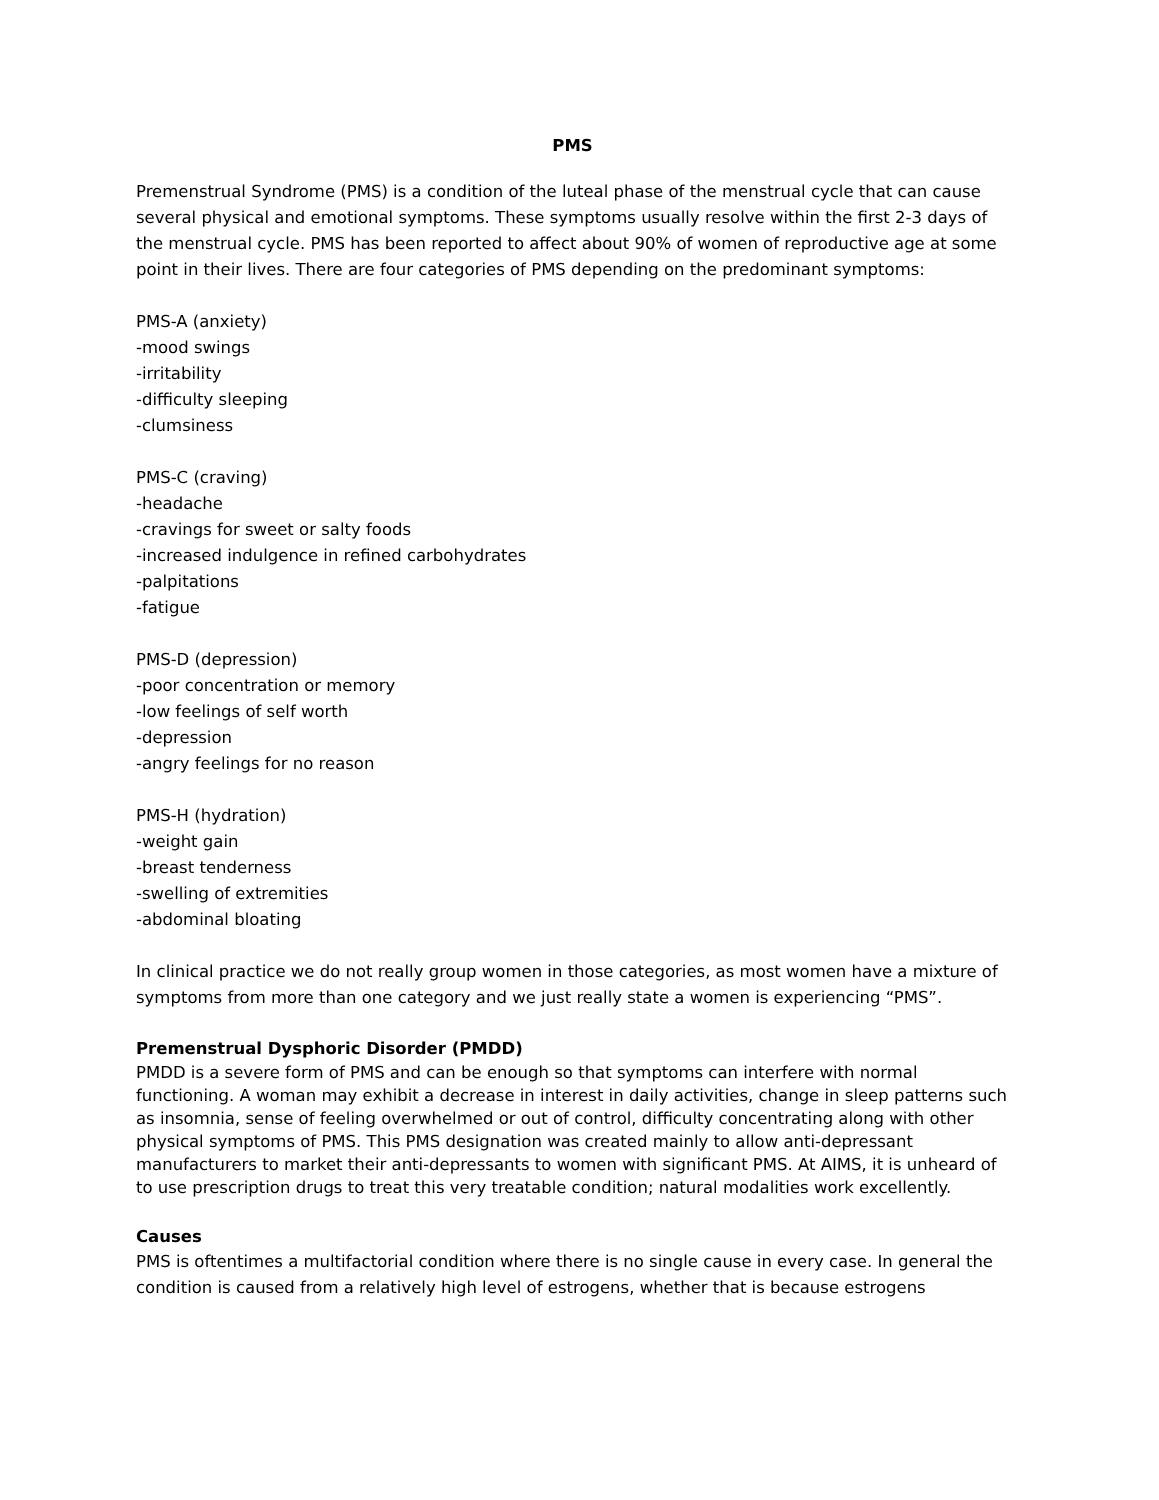PMS
Premenstrual Syndrome (PMS) is a condition of the luteal phase of the menstrual cycle that can cause several physical and emotional symptoms. These symptoms usually resolve within the first 2-3 days of the menstrual cycle. PMS has been reported to affect about 90% of women of reproductive age at some point in their lives. There are four categories of PMS depending on the predominant symptoms:
PMS-A (anxiety)
-mood swings
-irritability
-difficulty sleeping
-clumsiness
PMS-C (craving)
-headache
-cravings for sweet or salty foods
-increased indulgence in refined carbohydrates
-palpitations
-fatigue
PMS-D (depression)
-poor concentration or memory
-low feelings of self worth
-depression
-angry feelings for no reason
PMS-H (hydration)
-weight gain
-breast tenderness
-swelling of extremities
-abdominal bloating
In clinical practice we do not really group women in those categories, as most women have a mixture of symptoms from more than one category and we just really state a women is experiencing “PMS”.
Premenstrual Dysphoric Disorder (PMDD)
PMDD is a severe form of PMS and can be enough so that symptoms can interfere with normal functioning. A woman may exhibit a decrease in interest in daily activities, change in sleep patterns such as insomnia, sense of feeling overwhelmed or out of control, difficulty concentrating along with other physical symptoms of PMS. This PMS designation was created mainly to allow anti-depressant manufacturers to market their anti-depressants to women with significant PMS. At AIMS, it is unheard of to use prescription drugs to treat this very treatable condition; natural modalities work excellently.
Causes
PMS is oftentimes a multifactorial condition where there is no single cause in every case. In general the condition is caused from a relatively high level of estrogens, whether that is because estrogens